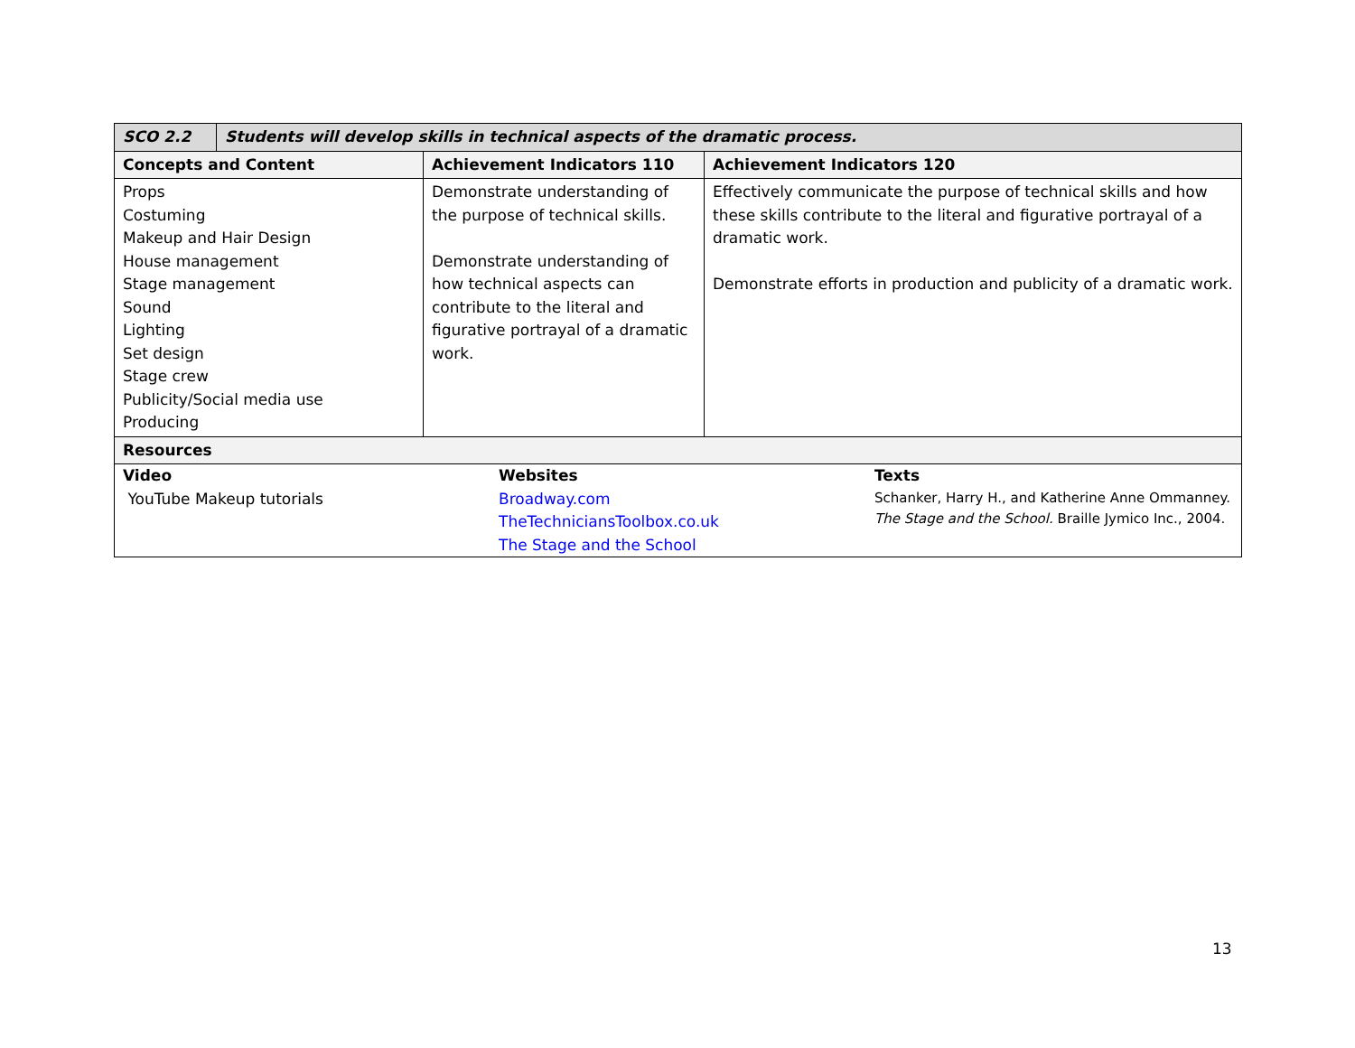| SCO 2.2 | Students will develop skills in technical aspects of the dramatic process. | | |
| --- | --- | --- | --- |
| Concepts and Content | | Achievement Indicators 110 | Achievement Indicators 120 |
| Props Costuming Makeup and Hair Design House management Stage management Sound Lighting Set design Stage crew Publicity/Social media use Producing | | Demonstrate understanding of the purpose of technical skills. Demonstrate understanding of how technical aspects can contribute to the literal and figurative portrayal of a dramatic work. | Effectively communicate the purpose of technical skills and how these skills contribute to the literal and figurative portrayal of a dramatic work. Demonstrate efforts in production and publicity of a dramatic work. |
| Resources | | | |
| / Video YouTube Makeup tutorials / Websites Broadway.com TheTechniciansToolbox.co.uk The Stage and the School / Texts Schanker, Harry H., and Katherine Anne Ommanney. The Stage and the School. Braille Jymico Inc., 2004. / | | | |
13